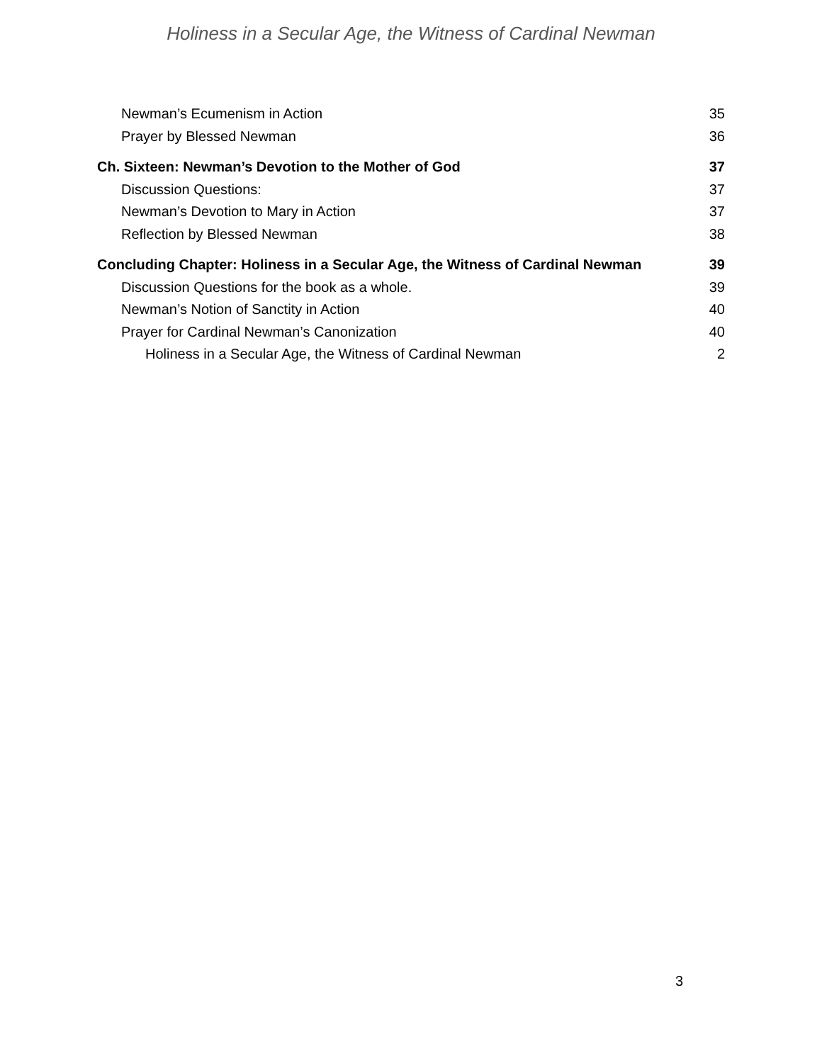Holiness in a Secular Age, the Witness of Cardinal Newman
Newman’s Ecumenism in Action 35
Prayer by Blessed Newman 36
Ch. Sixteen: Newman’s Devotion to the Mother of God 37
Discussion Questions: 37
Newman’s Devotion to Mary in Action 37
Reflection by Blessed Newman 38
Concluding Chapter: Holiness in a Secular Age, the Witness of Cardinal Newman 39
Discussion Questions for the book as a whole. 39
Newman’s Notion of Sanctity in Action 40
Prayer for Cardinal Newman’s Canonization 40
Holiness in a Secular Age, the Witness of Cardinal Newman 2
3